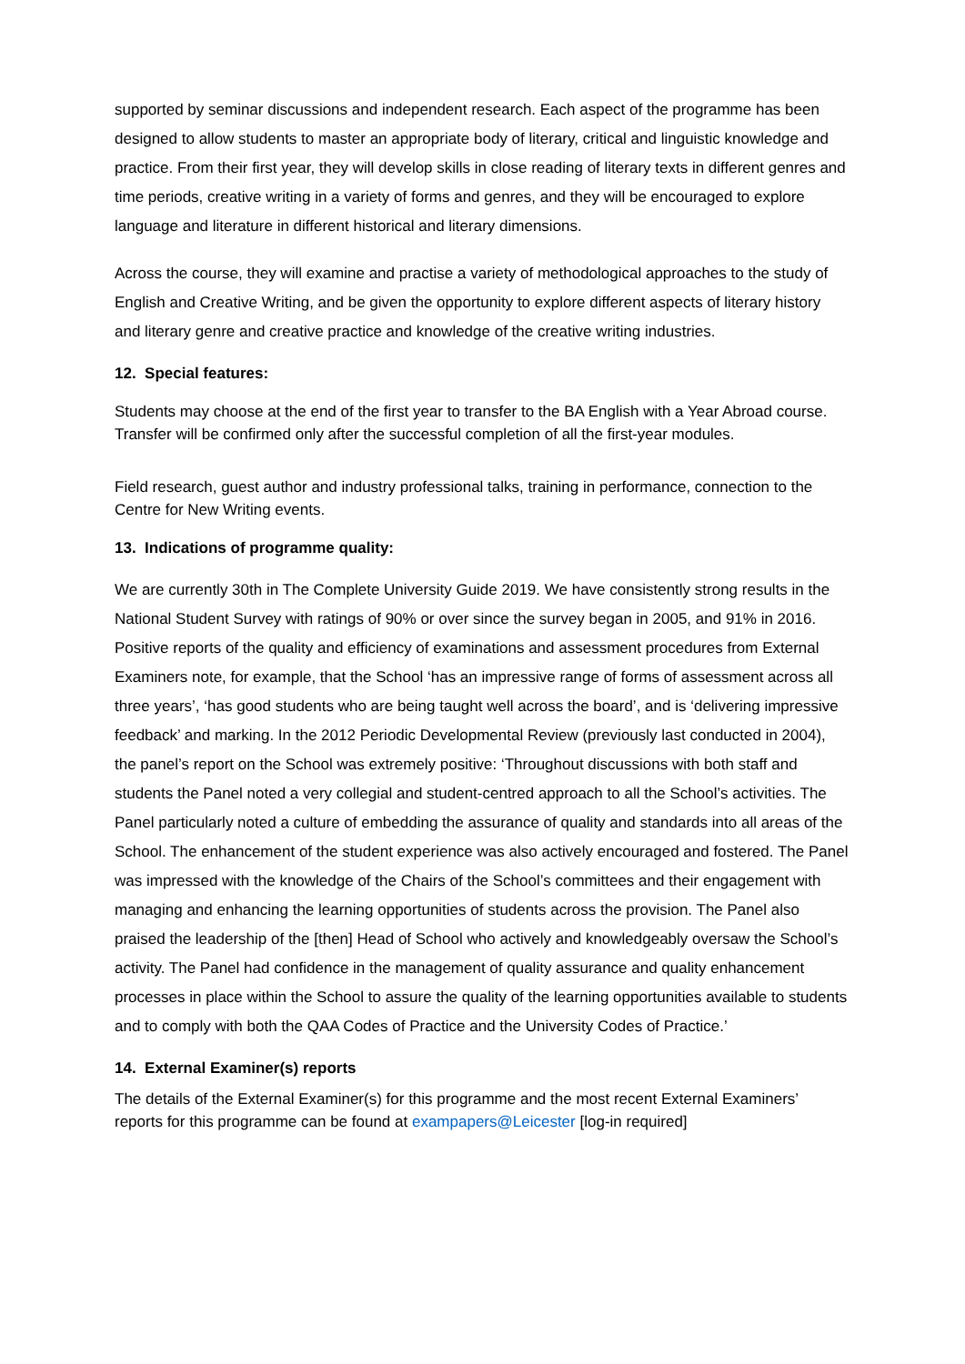supported by seminar discussions and independent research. Each aspect of the programme has been designed to allow students to master an appropriate body of literary, critical and linguistic knowledge and practice. From their first year, they will develop skills in close reading of literary texts in different genres and time periods, creative writing in a variety of forms and genres, and they will be encouraged to explore language and literature in different historical and literary dimensions.
Across the course, they will examine and practise a variety of methodological approaches to the study of English and Creative Writing, and be given the opportunity to explore different aspects of literary history and literary genre and creative practice and knowledge of the creative writing industries.
12. Special features:
Students may choose at the end of the first year to transfer to the BA English with a Year Abroad course. Transfer will be confirmed only after the successful completion of all the first-year modules.
Field research, guest author and industry professional talks, training in performance, connection to the Centre for New Writing events.
13. Indications of programme quality:
We are currently 30th in The Complete University Guide 2019. We have consistently strong results in the National Student Survey with ratings of 90% or over since the survey began in 2005, and 91% in 2016. Positive reports of the quality and efficiency of examinations and assessment procedures from External Examiners note, for example, that the School ‘has an impressive range of forms of assessment across all three years’, ‘has good students who are being taught well across the board’, and is ‘delivering impressive feedback’ and marking. In the 2012 Periodic Developmental Review (previously last conducted in 2004), the panel’s report on the School was extremely positive: ‘Throughout discussions with both staff and students the Panel noted a very collegial and student-centred approach to all the School’s activities. The Panel particularly noted a culture of embedding the assurance of quality and standards into all areas of the School. The enhancement of the student experience was also actively encouraged and fostered. The Panel was impressed with the knowledge of the Chairs of the School’s committees and their engagement with managing and enhancing the learning opportunities of students across the provision. The Panel also praised the leadership of the [then] Head of School who actively and knowledgeably oversaw the School’s activity. The Panel had confidence in the management of quality assurance and quality enhancement processes in place within the School to assure the quality of the learning opportunities available to students and to comply with both the QAA Codes of Practice and the University Codes of Practice.’
14. External Examiner(s) reports
The details of the External Examiner(s) for this programme and the most recent External Examiners’ reports for this programme can be found at exampapers@Leicester [log-in required]